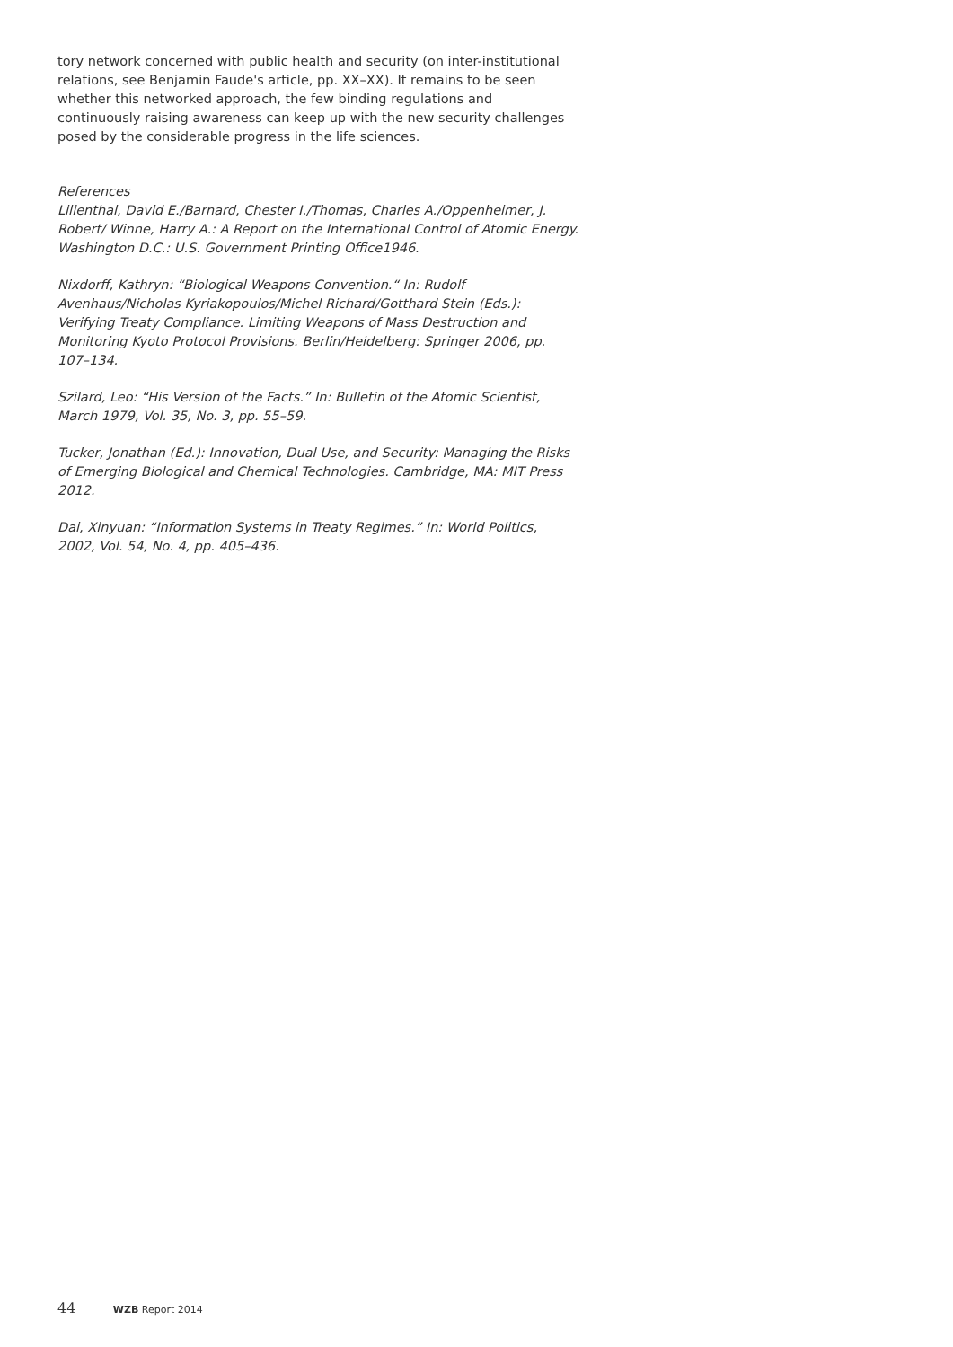tory network concerned with public health and security (on inter-institutional relations, see Benjamin Faude's article, pp. XX–XX). It remains to be seen whether this networked approach, the few binding regulations and continuously raising awareness can keep up with the new security challenges posed by the considerable progress in the life sciences.
References
Lilienthal, David E./Barnard, Chester I./Thomas, Charles A./Oppenheimer, J. Robert/ Winne, Harry A.: A Report on the International Control of Atomic Energy. Washington D.C.: U.S. Government Printing Office1946.
Nixdorff, Kathryn: “Biological Weapons Convention.“ In: Rudolf Avenhaus/Nicholas Kyriakopoulos/Michel Richard/Gotthard Stein (Eds.): Verifying Treaty Compliance. Limiting Weapons of Mass Destruction and Monitoring Kyoto Protocol Provisions. Berlin/Heidelberg: Springer 2006, pp. 107–134.
Szilard, Leo: “His Version of the Facts.” In: Bulletin of the Atomic Scientist, March 1979, Vol. 35, No. 3, pp. 55–59.
Tucker, Jonathan (Ed.): Innovation, Dual Use, and Security: Managing the Risks of Emerging Biological and Chemical Technologies. Cambridge, MA: MIT Press 2012.
Dai, Xinyuan: “Information Systems in Treaty Regimes.” In: World Politics, 2002, Vol. 54, No. 4, pp. 405–436.
44 WZB Report 2014